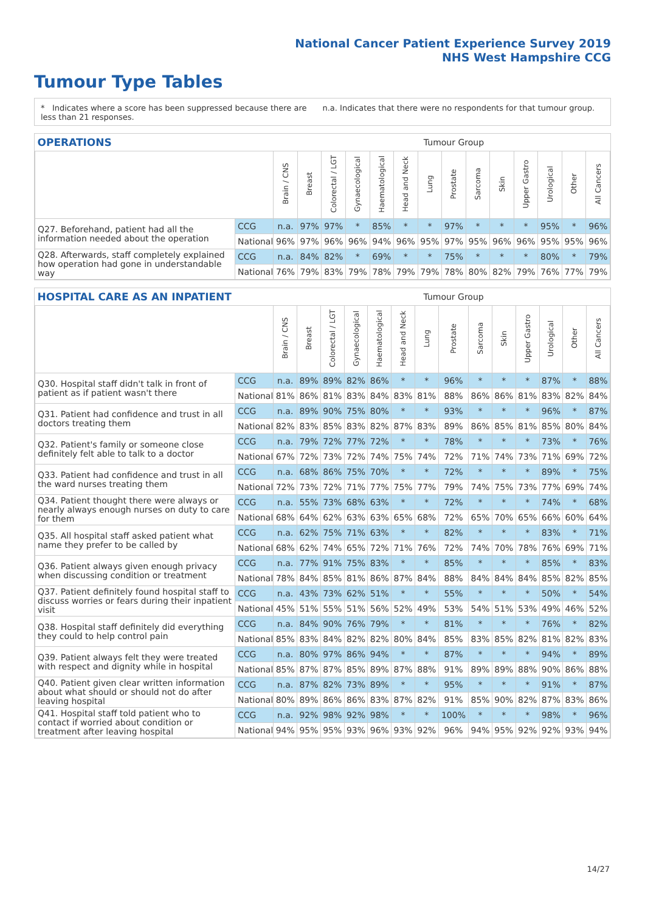National Cancer Patient Experience Survey 2019
NHS West Hampshire CCG
Tumour Type Tables
* Indicates where a score has been suppressed because there are less than 21 responses.
n.a. Indicates that there were no respondents for that tumour group.
| OPERATIONS | | | Tumour Group | | | | | | | | | | | | |
| --- | --- | --- | --- | --- | --- | --- | --- | --- | --- | --- | --- | --- | --- | --- | --- |
| | | Brain / CNS | Breast | Colorectal / LGT | Gynaecological | Haematological | Head and Neck | Lung | Prostate | Sarcoma | Skin | Upper Gastro | Urological | Other | All Cancers |
| Q27. Beforehand, patient had all the information needed about the operation | CCG | n.a. | 97% | 97% | * | 85% | * | * | 97% | * | * | * | 95% | * | 96% |
| | National | 96% | 97% | 96% | 96% | 94% | 96% | 95% | 97% | 95% | 96% | 96% | 95% | 95% | 96% |
| Q28. Afterwards, staff completely explained how operation had gone in understandable way | CCG | n.a. | 84% | 82% | * | 69% | * | * | 75% | * | * | * | 80% | * | 79% |
| | National | 76% | 79% | 83% | 79% | 78% | 79% | 79% | 78% | 80% | 82% | 79% | 76% | 77% | 79% |
| HOSPITAL CARE AS AN INPATIENT | | | Tumour Group | | | | | | | | | | | | |
| --- | --- | --- | --- | --- | --- | --- | --- | --- | --- | --- | --- | --- | --- | --- | --- |
| | | Brain / CNS | Breast | Colorectal / LGT | Gynaecological | Haematological | Head and Neck | Lung | Prostate | Sarcoma | Skin | Upper Gastro | Urological | Other | All Cancers |
| Q30. Hospital staff didn't talk in front of patient as if patient wasn't there | CCG | n.a. | 89% | 89% | 82% | 86% | * | * | 96% | * | * | * | 87% | * | 88% |
| | National | 81% | 86% | 81% | 83% | 84% | 83% | 81% | 88% | 86% | 86% | 81% | 83% | 82% | 84% |
| Q31. Patient had confidence and trust in all doctors treating them | CCG | n.a. | 89% | 90% | 75% | 80% | * | * | 93% | * | * | * | 96% | * | 87% |
| | National | 82% | 83% | 85% | 83% | 82% | 87% | 83% | 89% | 86% | 85% | 81% | 85% | 80% | 84% |
| Q32. Patient's family or someone close definitely felt able to talk to a doctor | CCG | n.a. | 79% | 72% | 77% | 72% | * | * | 78% | * | * | * | 73% | * | 76% |
| | National | 67% | 72% | 73% | 72% | 74% | 75% | 74% | 72% | 71% | 74% | 73% | 71% | 69% | 72% |
| Q33. Patient had confidence and trust in all the ward nurses treating them | CCG | n.a. | 68% | 86% | 75% | 70% | * | * | 72% | * | * | * | 89% | * | 75% |
| | National | 72% | 73% | 72% | 71% | 77% | 75% | 77% | 79% | 74% | 75% | 73% | 77% | 69% | 74% |
| Q34. Patient thought there were always or nearly always enough nurses on duty to care for them | CCG | n.a. | 55% | 73% | 68% | 63% | * | * | 72% | * | * | * | 74% | * | 68% |
| | National | 68% | 64% | 62% | 63% | 63% | 65% | 68% | 72% | 65% | 70% | 65% | 66% | 60% | 64% |
| Q35. All hospital staff asked patient what name they prefer to be called by | CCG | n.a. | 62% | 75% | 71% | 63% | * | * | 82% | * | * | * | 83% | * | 71% |
| | National | 68% | 62% | 74% | 65% | 72% | 71% | 76% | 72% | 74% | 70% | 78% | 76% | 69% | 71% |
| Q36. Patient always given enough privacy when discussing condition or treatment | CCG | n.a. | 77% | 91% | 75% | 83% | * | * | 85% | * | * | * | 85% | * | 83% |
| | National | 78% | 84% | 85% | 81% | 86% | 87% | 84% | 88% | 84% | 84% | 84% | 85% | 82% | 85% |
| Q37. Patient definitely found hospital staff to discuss worries or fears during their inpatient visit | CCG | n.a. | 43% | 73% | 62% | 51% | * | * | 55% | * | * | * | 50% | * | 54% |
| | National | 45% | 51% | 55% | 51% | 56% | 52% | 49% | 53% | 54% | 51% | 53% | 49% | 46% | 52% |
| Q38. Hospital staff definitely did everything they could to help control pain | CCG | n.a. | 84% | 90% | 76% | 79% | * | * | 81% | * | * | * | 76% | * | 82% |
| | National | 85% | 83% | 84% | 82% | 82% | 80% | 84% | 85% | 83% | 85% | 82% | 81% | 82% | 83% |
| Q39. Patient always felt they were treated with respect and dignity while in hospital | CCG | n.a. | 80% | 97% | 86% | 94% | * | * | 87% | * | * | * | 94% | * | 89% |
| | National | 85% | 87% | 87% | 85% | 89% | 87% | 88% | 91% | 89% | 89% | 88% | 90% | 86% | 88% |
| Q40. Patient given clear written information about what should or should not do after leaving hospital | CCG | n.a. | 87% | 82% | 73% | 89% | * | * | 95% | * | * | * | 91% | * | 87% |
| | National | 80% | 89% | 86% | 86% | 83% | 87% | 82% | 91% | 85% | 90% | 82% | 87% | 83% | 86% |
| Q41. Hospital staff told patient who to contact if worried about condition or treatment after leaving hospital | CCG | n.a. | 92% | 98% | 92% | 98% | * | * | 100% | * | * | * | 98% | * | 96% |
| | National | 94% | 95% | 95% | 93% | 96% | 93% | 92% | 96% | 94% | 95% | 92% | 92% | 93% | 94% |
14/27